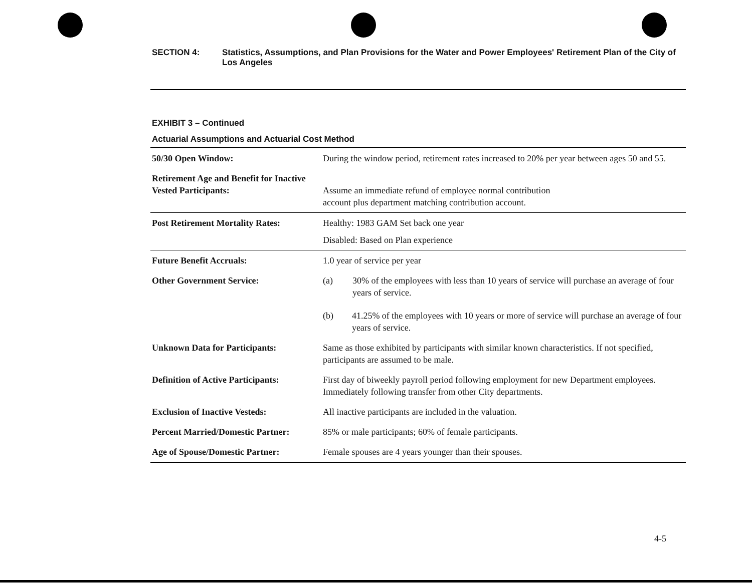SECTION 4: Statistics, Assumptions, and Plan Provisions for the Water and Power Employees' Retirement Plan of the City of Los Angeles
EXHIBIT 3 – Continued
Actuarial Assumptions and Actuarial Cost Method
| 50/30 Open Window: | During the window period, retirement rates increased to 20% per year between ages 50 and 55. |
| Retirement Age and Benefit for Inactive Vested Participants: | Assume an immediate refund of employee normal contribution account plus department matching contribution account. |
| Post Retirement Mortality Rates: | Healthy: 1983 GAM Set back one year Disabled: Based on Plan experience |
| Future Benefit Accruals: | 1.0 year of service per year |
| Other Government Service: | (a) 30% of the employees with less than 10 years of service will purchase an average of four years of service. (b) 41.25% of the employees with 10 years or more of service will purchase an average of four years of service. |
| Unknown Data for Participants: | Same as those exhibited by participants with similar known characteristics. If not specified, participants are assumed to be male. |
| Definition of Active Participants: | First day of biweekly payroll period following employment for new Department employees. Immediately following transfer from other City departments. |
| Exclusion of Inactive Vesteds: | All inactive participants are included in the valuation. |
| Percent Married/Domestic Partner: | 85% or male participants; 60% of female participants. |
| Age of Spouse/Domestic Partner: | Female spouses are 4 years younger than their spouses. |
4-5